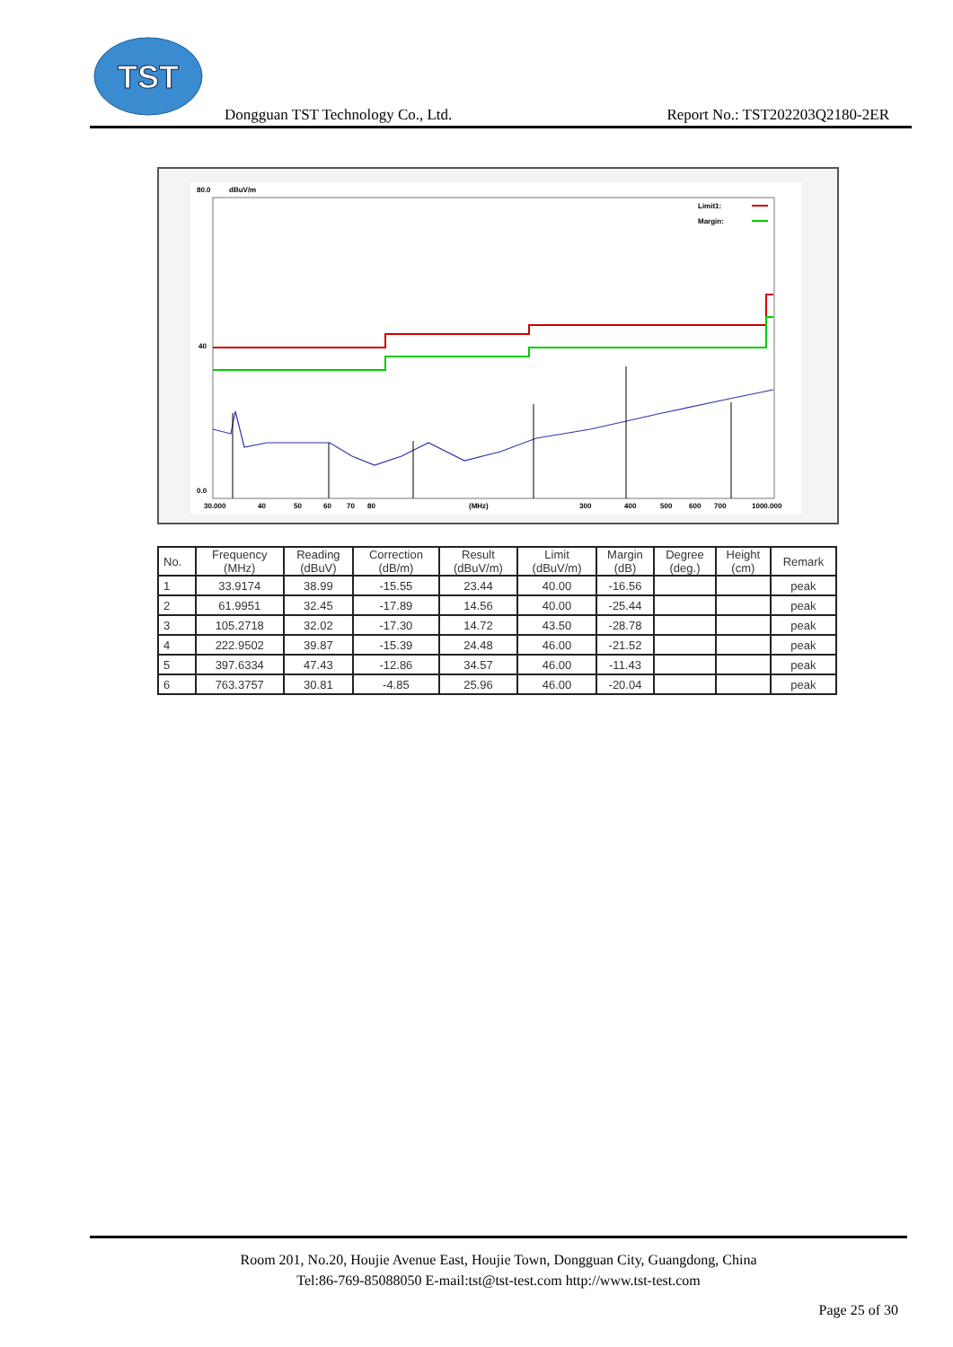TST
Dongguan TST Technology Co., Ltd. Report No.: TST202203Q2180-2ER
80.0
dBuV/m
40
0.0
30.000
40
50
60
70
80
(MHz)
300
400
500
600
700
1000.000
Limit1:
Margin:
| No. | Frequency (MHz) | Reading (dBuV) | Correction (dB/m) | Result (dBuV/m) | Limit (dBuV/m) | Margin (dB) | Degree (deg.) | Height (cm) | Remark |
| --- | --- | --- | --- | --- | --- | --- | --- | --- | --- |
| 1 | 33.9174 | 38.99 | -15.55 | 23.44 | 40.00 | -16.56 | | | peak |
| 2 | 61.9951 | 32.45 | -17.89 | 14.56 | 40.00 | -25.44 | | | peak |
| 3 | 105.2718 | 32.02 | -17.30 | 14.72 | 43.50 | -28.78 | | | peak |
| 4 | 222.9502 | 39.87 | -15.39 | 24.48 | 46.00 | -21.52 | | | peak |
| 5 | 397.6334 | 47.43 | -12.86 | 34.57 | 46.00 | -11.43 | | | peak |
| 6 | 763.3757 | 30.81 | -4.85 | 25.96 | 46.00 | -20.04 | | | peak |
Room 201, No.20, Houjie Avenue East, Houjie Town, Dongguan City, Guangdong, China
Tel:86-769-85088050 E-mail:tst@tst-test.com http://www.tst-test.com
Page 25 of 30